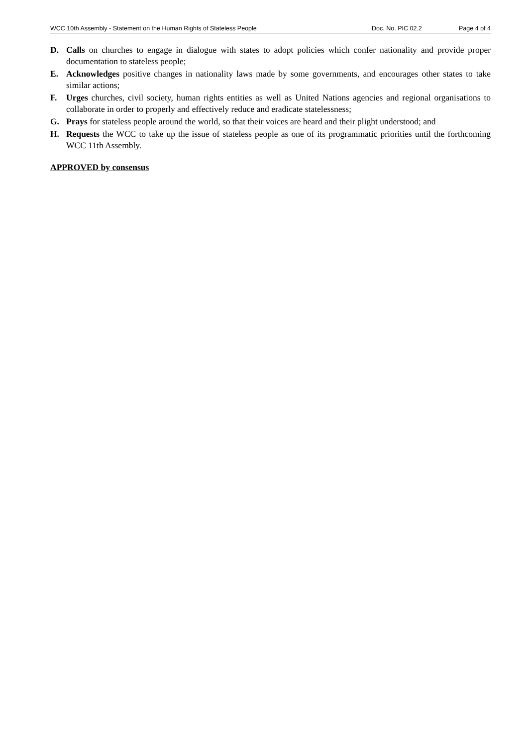WCC 10th Assembly - Statement on the Human Rights of Stateless People Doc. No. PIC 02.2 Page 4 of 4
D. Calls on churches to engage in dialogue with states to adopt policies which confer nationality and provide proper documentation to stateless people;
E. Acknowledges positive changes in nationality laws made by some governments, and encourages other states to take similar actions;
F. Urges churches, civil society, human rights entities as well as United Nations agencies and regional organisations to collaborate in order to properly and effectively reduce and eradicate statelessness;
G. Prays for stateless people around the world, so that their voices are heard and their plight understood; and
H. Requests the WCC to take up the issue of stateless people as one of its programmatic priorities until the forthcoming WCC 11th Assembly.
APPROVED by consensus